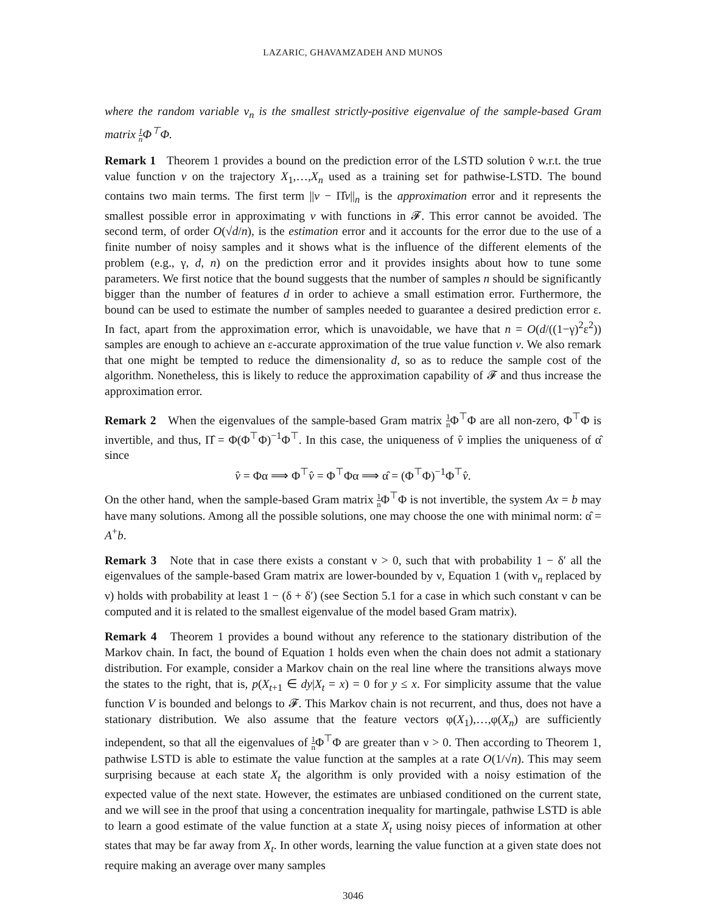LAZARIC, GHAVAMZADEH AND MUNOS
where the random variable ν<sub>n</sub> is the smallest strictly-positive eigenvalue of the sample-based Gram matrix 1 n Φ<sup>⊤</sup>Φ.
Remark 1 Theorem 1 provides a bound on the prediction error of the LSTD solution v̂ w.r.t. the true value function v on the trajectory X<sub>1</sub>,…,X<sub>n</sub> used as a training set for pathwise-LSTD. The bound contains two main terms. The first term ||v − Π̂v||<sub>n</sub> is the approximation error and it represents the smallest possible error in approximating v with functions in 𝓕. This error cannot be avoided. The second term, of order O(√d/n), is the estimation error and it accounts for the error due to the use of a finite number of noisy samples and it shows what is the influence of the different elements of the problem (e.g., γ, d, n) on the prediction error and it provides insights about how to tune some parameters. We first notice that the bound suggests that the number of samples n should be significantly bigger than the number of features d in order to achieve a small estimation error. Furthermore, the bound can be used to estimate the number of samples needed to guarantee a desired prediction error ε. In fact, apart from the approximation error, which is unavoidable, we have that n = O(d/((1−γ)<sup>2</sup>ε<sup>2</sup>)) samples are enough to achieve an ε-accurate approximation of the true value function v. We also remark that one might be tempted to reduce the dimensionality d, so as to reduce the sample cost of the algorithm. Nonetheless, this is likely to reduce the approximation capability of 𝓕 and thus increase the approximation error.
Remark 2 When the eigenvalues of the sample-based Gram matrix 1 n Φ<sup>⊤</sup>Φ are all non-zero, Φ<sup>⊤</sup>Φ is invertible, and thus, Π̂ = Φ(Φ<sup>⊤</sup>Φ)<sup>−1</sup>Φ<sup>⊤</sup>. In this case, the uniqueness of v̂ implies the uniqueness of α̂ since
v̂ = Φα ⟹ Φ<sup>⊤</sup>v̂ = Φ<sup>⊤</sup>Φα ⟹ α̂ = (Φ<sup>⊤</sup>Φ)<sup>−1</sup>Φ<sup>⊤</sup>v̂.
On the other hand, when the sample-based Gram matrix 1 n Φ<sup>⊤</sup>Φ is not invertible, the system Ax = b may have many solutions. Among all the possible solutions, one may choose the one with minimal norm: α̂ = A<sup>+</sup>b.
Remark 3 Note that in case there exists a constant ν > 0, such that with probability 1 − δ′ all the eigenvalues of the sample-based Gram matrix are lower-bounded by ν, Equation 1 (with ν<sub>n</sub> replaced by ν) holds with probability at least 1 − (δ + δ′) (see Section 5.1 for a case in which such constant ν can be computed and it is related to the smallest eigenvalue of the model based Gram matrix).
Remark 4 Theorem 1 provides a bound without any reference to the stationary distribution of the Markov chain. In fact, the bound of Equation 1 holds even when the chain does not admit a stationary distribution. For example, consider a Markov chain on the real line where the transitions always move the states to the right, that is, p(X<sub>t+1</sub> ∈ dy|X<sub>t</sub> = x) = 0 for y ≤ x. For simplicity assume that the value function V is bounded and belongs to 𝓕. This Markov chain is not recurrent, and thus, does not have a stationary distribution. We also assume that the feature vectors φ(X<sub>1</sub>),…,φ(X<sub>n</sub>) are sufficiently independent, so that all the eigenvalues of 1 n Φ<sup>⊤</sup>Φ are greater than ν > 0. Then according to Theorem 1, pathwise LSTD is able to estimate the value function at the samples at a rate O(1/√n). This may seem surprising because at each state X<sub>t</sub> the algorithm is only provided with a noisy estimation of the expected value of the next state. However, the estimates are unbiased conditioned on the current state, and we will see in the proof that using a concentration inequality for martingale, pathwise LSTD is able to learn a good estimate of the value function at a state X<sub>t</sub> using noisy pieces of information at other states that may be far away from X<sub>t</sub>. In other words, learning the value function at a given state does not require making an average over many samples
3046